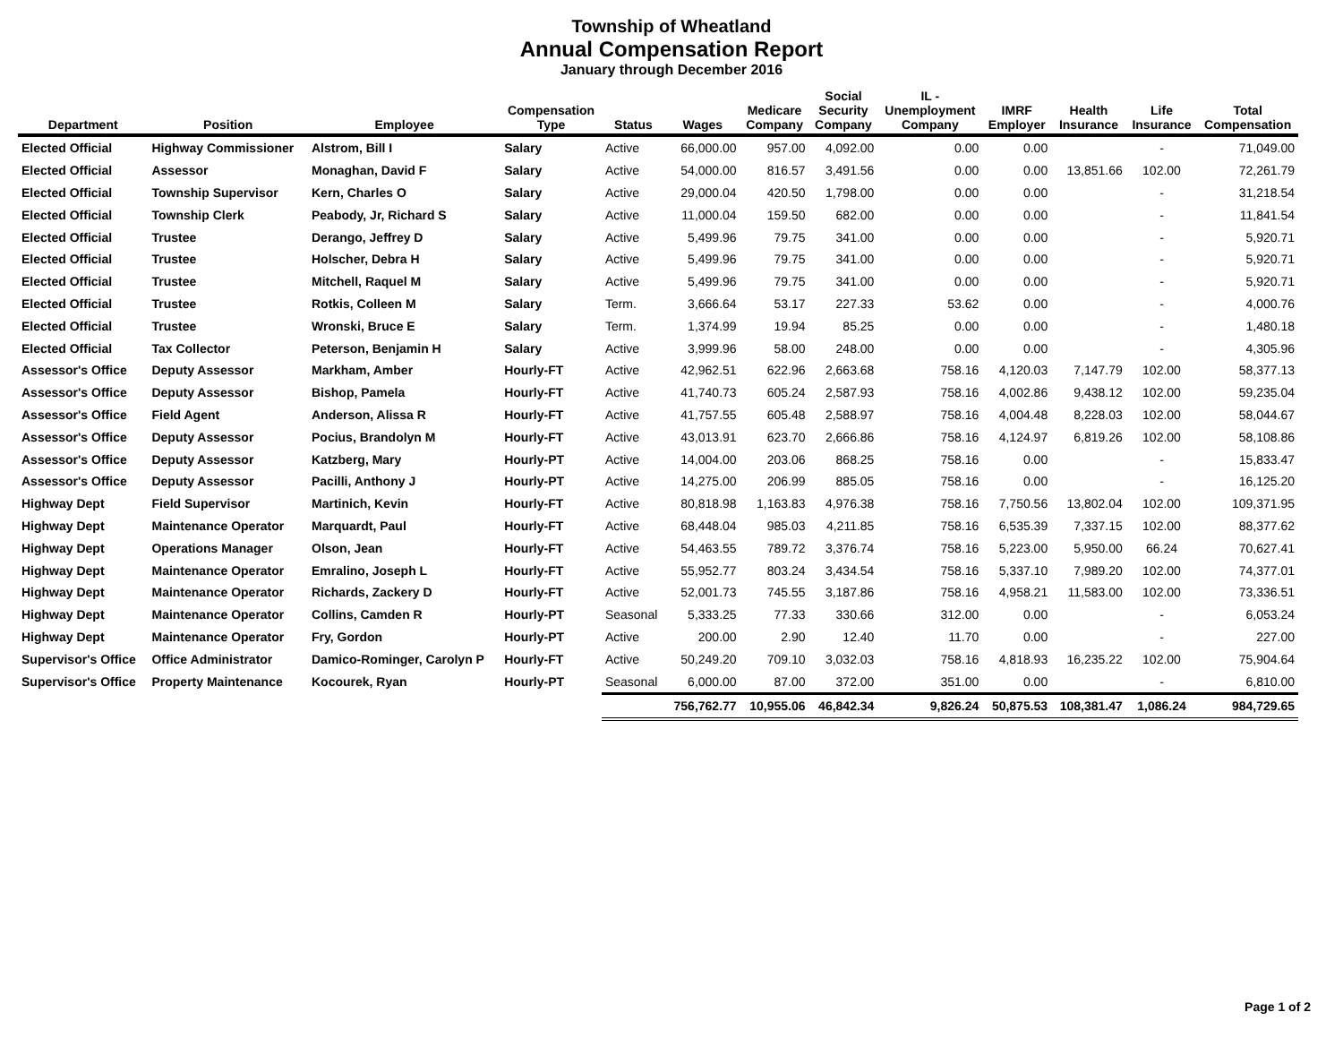Township of Wheatland
Annual Compensation Report
January through December 2016
| Department | Position | Employee | Compensation Type | Status | Wages | Medicare Company | Social Security Company | IL - Unemployment Company | IMRF Employer | Health Insurance | Life Insurance | Total Compensation |
| --- | --- | --- | --- | --- | --- | --- | --- | --- | --- | --- | --- | --- |
| Elected Official | Highway Commissioner | Alstrom, Bill I | Salary | Active | 66,000.00 | 957.00 | 4,092.00 | 0.00 | 0.00 | | - | 71,049.00 |
| Elected Official | Assessor | Monaghan, David F | Salary | Active | 54,000.00 | 816.57 | 3,491.56 | 0.00 | 0.00 | 13,851.66 | 102.00 | 72,261.79 |
| Elected Official | Township Supervisor | Kern, Charles O | Salary | Active | 29,000.04 | 420.50 | 1,798.00 | 0.00 | 0.00 | | - | 31,218.54 |
| Elected Official | Township Clerk | Peabody, Jr, Richard S | Salary | Active | 11,000.04 | 159.50 | 682.00 | 0.00 | 0.00 | | - | 11,841.54 |
| Elected Official | Trustee | Derango, Jeffrey D | Salary | Active | 5,499.96 | 79.75 | 341.00 | 0.00 | 0.00 | | - | 5,920.71 |
| Elected Official | Trustee | Holscher, Debra H | Salary | Active | 5,499.96 | 79.75 | 341.00 | 0.00 | 0.00 | | - | 5,920.71 |
| Elected Official | Trustee | Mitchell, Raquel M | Salary | Active | 5,499.96 | 79.75 | 341.00 | 0.00 | 0.00 | | - | 5,920.71 |
| Elected Official | Trustee | Rotkis, Colleen M | Salary | Term. | 3,666.64 | 53.17 | 227.33 | 53.62 | 0.00 | | - | 4,000.76 |
| Elected Official | Trustee | Wronski, Bruce E | Salary | Term. | 1,374.99 | 19.94 | 85.25 | 0.00 | 0.00 | | - | 1,480.18 |
| Elected Official | Tax Collector | Peterson, Benjamin H | Salary | Active | 3,999.96 | 58.00 | 248.00 | 0.00 | 0.00 | | - | 4,305.96 |
| Assessor's Office | Deputy Assessor | Markham, Amber | Hourly-FT | Active | 42,962.51 | 622.96 | 2,663.68 | 758.16 | 4,120.03 | 7,147.79 | 102.00 | 58,377.13 |
| Assessor's Office | Deputy Assessor | Bishop, Pamela | Hourly-FT | Active | 41,740.73 | 605.24 | 2,587.93 | 758.16 | 4,002.86 | 9,438.12 | 102.00 | 59,235.04 |
| Assessor's Office | Field Agent | Anderson, Alissa R | Hourly-FT | Active | 41,757.55 | 605.48 | 2,588.97 | 758.16 | 4,004.48 | 8,228.03 | 102.00 | 58,044.67 |
| Assessor's Office | Deputy Assessor | Pocius, Brandolyn M | Hourly-FT | Active | 43,013.91 | 623.70 | 2,666.86 | 758.16 | 4,124.97 | 6,819.26 | 102.00 | 58,108.86 |
| Assessor's Office | Deputy Assessor | Katzberg, Mary | Hourly-PT | Active | 14,004.00 | 203.06 | 868.25 | 758.16 | 0.00 | | - | 15,833.47 |
| Assessor's Office | Deputy Assessor | Pacilli, Anthony J | Hourly-PT | Active | 14,275.00 | 206.99 | 885.05 | 758.16 | 0.00 | | - | 16,125.20 |
| Highway Dept | Field Supervisor | Martinich, Kevin | Hourly-FT | Active | 80,818.98 | 1,163.83 | 4,976.38 | 758.16 | 7,750.56 | 13,802.04 | 102.00 | 109,371.95 |
| Highway Dept | Maintenance Operator | Marquardt, Paul | Hourly-FT | Active | 68,448.04 | 985.03 | 4,211.85 | 758.16 | 6,535.39 | 7,337.15 | 102.00 | 88,377.62 |
| Highway Dept | Operations Manager | Olson, Jean | Hourly-FT | Active | 54,463.55 | 789.72 | 3,376.74 | 758.16 | 5,223.00 | 5,950.00 | 66.24 | 70,627.41 |
| Highway Dept | Maintenance Operator | Emralino, Joseph L | Hourly-FT | Active | 55,952.77 | 803.24 | 3,434.54 | 758.16 | 5,337.10 | 7,989.20 | 102.00 | 74,377.01 |
| Highway Dept | Maintenance Operator | Richards, Zackery D | Hourly-FT | Active | 52,001.73 | 745.55 | 3,187.86 | 758.16 | 4,958.21 | 11,583.00 | 102.00 | 73,336.51 |
| Highway Dept | Maintenance Operator | Collins, Camden R | Hourly-PT | Seasonal | 5,333.25 | 77.33 | 330.66 | 312.00 | 0.00 | | - | 6,053.24 |
| Highway Dept | Maintenance Operator | Fry, Gordon | Hourly-PT | Active | 200.00 | 2.90 | 12.40 | 11.70 | 0.00 | | - | 227.00 |
| Supervisor's Office | Office Administrator | Damico-Rominger, Carolyn P | Hourly-FT | Active | 50,249.20 | 709.10 | 3,032.03 | 758.16 | 4,818.93 | 16,235.22 | 102.00 | 75,904.64 |
| Supervisor's Office | Property Maintenance | Kocourek, Ryan | Hourly-PT | Seasonal | 6,000.00 | 87.00 | 372.00 | 351.00 | 0.00 | | - | 6,810.00 |
| | | | | | 756,762.77 | 10,955.06 | 46,842.34 | 9,826.24 | 50,875.53 | 108,381.47 | 1,086.24 | 984,729.65 |
Page 1 of 2